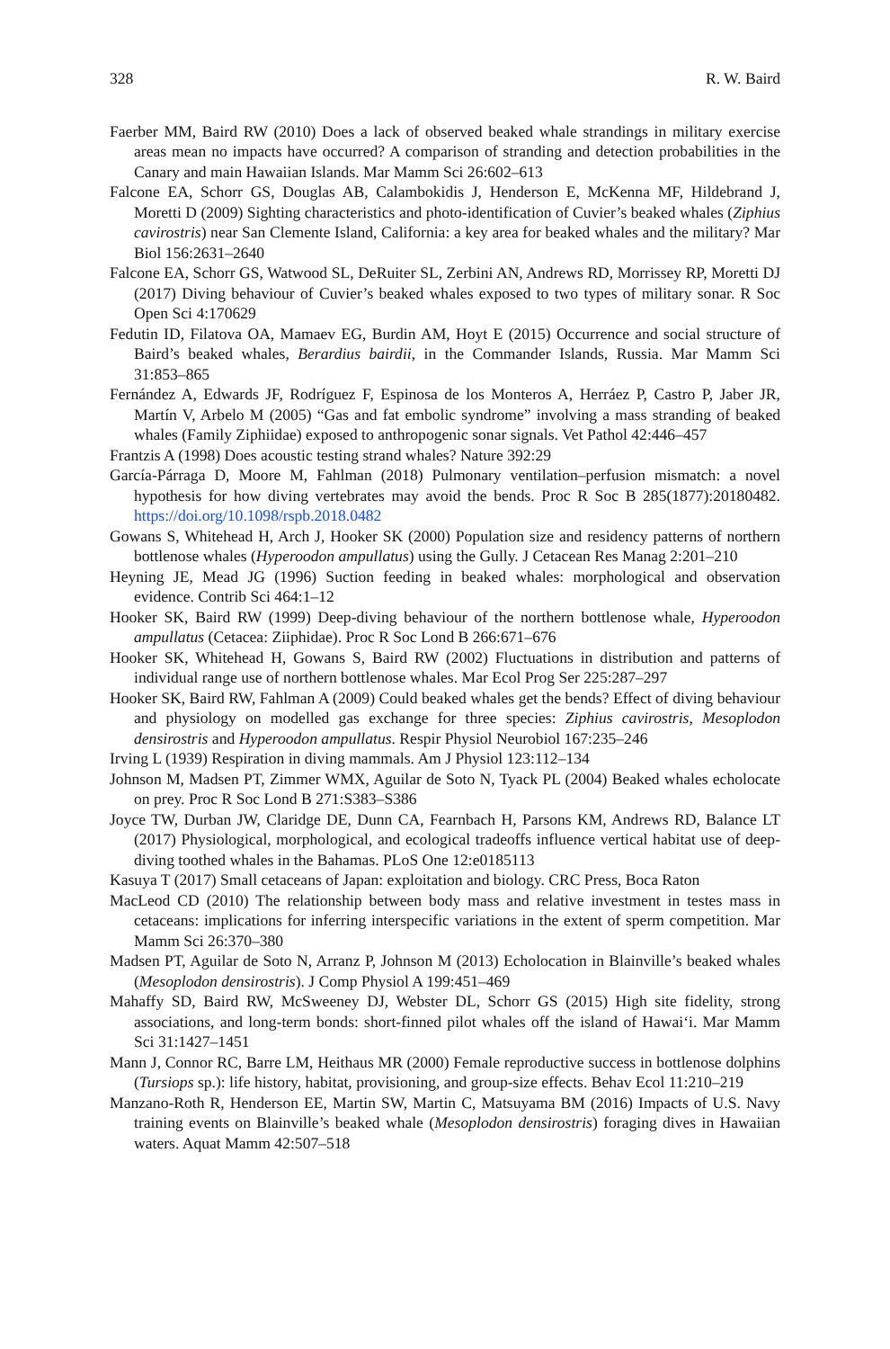328 R. W. Baird
Faerber MM, Baird RW (2010) Does a lack of observed beaked whale strandings in military exercise areas mean no impacts have occurred? A comparison of stranding and detection probabilities in the Canary and main Hawaiian Islands. Mar Mamm Sci 26:602–613
Falcone EA, Schorr GS, Douglas AB, Calambokidis J, Henderson E, McKenna MF, Hildebrand J, Moretti D (2009) Sighting characteristics and photo-identification of Cuvier’s beaked whales (Ziphius cavirostris) near San Clemente Island, California: a key area for beaked whales and the military? Mar Biol 156:2631–2640
Falcone EA, Schorr GS, Watwood SL, DeRuiter SL, Zerbini AN, Andrews RD, Morrissey RP, Moretti DJ (2017) Diving behaviour of Cuvier’s beaked whales exposed to two types of military sonar. R Soc Open Sci 4:170629
Fedutin ID, Filatova OA, Mamaev EG, Burdin AM, Hoyt E (2015) Occurrence and social structure of Baird’s beaked whales, Berardius bairdii, in the Commander Islands, Russia. Mar Mamm Sci 31:853–865
Fernández A, Edwards JF, Rodríguez F, Espinosa de los Monteros A, Herráez P, Castro P, Jaber JR, Martín V, Arbelo M (2005) “Gas and fat embolic syndrome” involving a mass stranding of beaked whales (Family Ziphiidae) exposed to anthropogenic sonar signals. Vet Pathol 42:446–457
Frantzis A (1998) Does acoustic testing strand whales? Nature 392:29
García-Párraga D, Moore M, Fahlman (2018) Pulmonary ventilation–perfusion mismatch: a novel hypothesis for how diving vertebrates may avoid the bends. Proc R Soc B 285(1877):20180482. https://doi.org/10.1098/rspb.2018.0482
Gowans S, Whitehead H, Arch J, Hooker SK (2000) Population size and residency patterns of northern bottlenose whales (Hyperoodon ampullatus) using the Gully. J Cetacean Res Manag 2:201–210
Heyning JE, Mead JG (1996) Suction feeding in beaked whales: morphological and observation evidence. Contrib Sci 464:1–12
Hooker SK, Baird RW (1999) Deep-diving behaviour of the northern bottlenose whale, Hyperoodon ampullatus (Cetacea: Ziiphidae). Proc R Soc Lond B 266:671–676
Hooker SK, Whitehead H, Gowans S, Baird RW (2002) Fluctuations in distribution and patterns of individual range use of northern bottlenose whales. Mar Ecol Prog Ser 225:287–297
Hooker SK, Baird RW, Fahlman A (2009) Could beaked whales get the bends? Effect of diving behaviour and physiology on modelled gas exchange for three species: Ziphius cavirostris, Mesoplodon densirostris and Hyperoodon ampullatus. Respir Physiol Neurobiol 167:235–246
Irving L (1939) Respiration in diving mammals. Am J Physiol 123:112–134
Johnson M, Madsen PT, Zimmer WMX, Aguilar de Soto N, Tyack PL (2004) Beaked whales echolocate on prey. Proc R Soc Lond B 271:S383–S386
Joyce TW, Durban JW, Claridge DE, Dunn CA, Fearnbach H, Parsons KM, Andrews RD, Balance LT (2017) Physiological, morphological, and ecological tradeoffs influence vertical habitat use of deep-diving toothed whales in the Bahamas. PLoS One 12:e0185113
Kasuya T (2017) Small cetaceans of Japan: exploitation and biology. CRC Press, Boca Raton
MacLeod CD (2010) The relationship between body mass and relative investment in testes mass in cetaceans: implications for inferring interspecific variations in the extent of sperm competition. Mar Mamm Sci 26:370–380
Madsen PT, Aguilar de Soto N, Arranz P, Johnson M (2013) Echolocation in Blainville’s beaked whales (Mesoplodon densirostris). J Comp Physiol A 199:451–469
Mahaffy SD, Baird RW, McSweeney DJ, Webster DL, Schorr GS (2015) High site fidelity, strong associations, and long-term bonds: short-finned pilot whales off the island of Hawai‘i. Mar Mamm Sci 31:1427–1451
Mann J, Connor RC, Barre LM, Heithaus MR (2000) Female reproductive success in bottlenose dolphins (Tursiops sp.): life history, habitat, provisioning, and group-size effects. Behav Ecol 11:210–219
Manzano-Roth R, Henderson EE, Martin SW, Martin C, Matsuyama BM (2016) Impacts of U.S. Navy training events on Blainville’s beaked whale (Mesoplodon densirostris) foraging dives in Hawaiian waters. Aquat Mamm 42:507–518